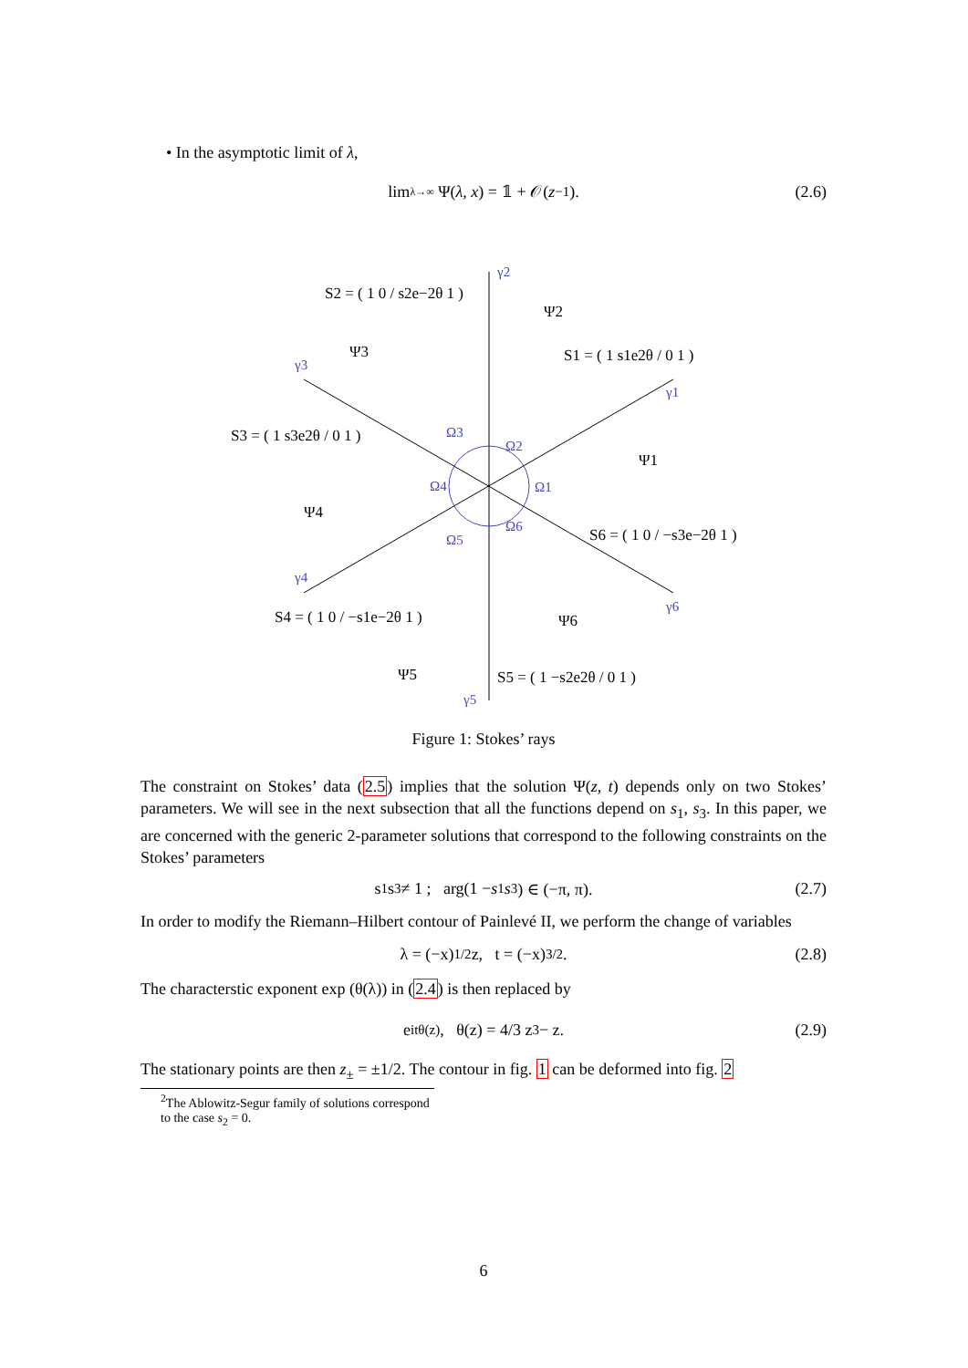• In the asymptotic limit of λ,
lim<sub>λ→∞</sub> Ψ(λ, x) = 𝟙 + 𝒪(z<sup>−1</sup>). (2.6)
γ2
γ3
γ1
γ4
γ6
γ5
Ω3
Ω2
Ω4
Ω1
Ω5
Ω6
Ψ2
Ψ3
Ψ1
Ψ4
Ψ6
Ψ5
S2 = ( 1 0 / s2e−2θ 1 )
S1 = ( 1 s1e2θ / 0 1 )
S3 = ( 1 s3e2θ / 0 1 )
S6 = ( 1 0 / −s3e−2θ 1 )
S4 = ( 1 0 / −s1e−2θ 1 )
S5 = ( 1 −s2e2θ / 0 1 )
Figure 1: Stokes’ rays
The constraint on Stokes’ data (2.5) implies that the solution Ψ(z, t) depends only on two Stokes’ parameters. We will see in the next subsection that all the functions depend on s<sub>1</sub>, s<sub>3</sub>. In this paper, we are concerned with the generic 2-parameter solutions that correspond to the following constraints on the Stokes’ parameters
s<sub>1</sub>s<sub>3</sub> ≠ 1 ; arg(1 − s<sub>1</sub> s<sub>3</sub>) ∈ (−π, π). (2.7)
In order to modify the Riemann–Hilbert contour of Painlevé II, we perform the change of variables
λ = (−x)<sup>1/2</sup>z, t = (−x)<sup>3/2</sup>. (2.8)
The characterstic exponent exp (θ(λ)) in (2.4) is then replaced by
e<sup>itθ(z)</sup>, θ(z) = 4/3 z<sup>3</sup> − z. (2.9)
The stationary points are then z<sub>±</sub> = ±1/2. The contour in fig. 1 can be deformed into fig. 2
<sup>2</sup> The Ablowitz-Segur family of solutions correspond to the case s<sub>2</sub> = 0.
6